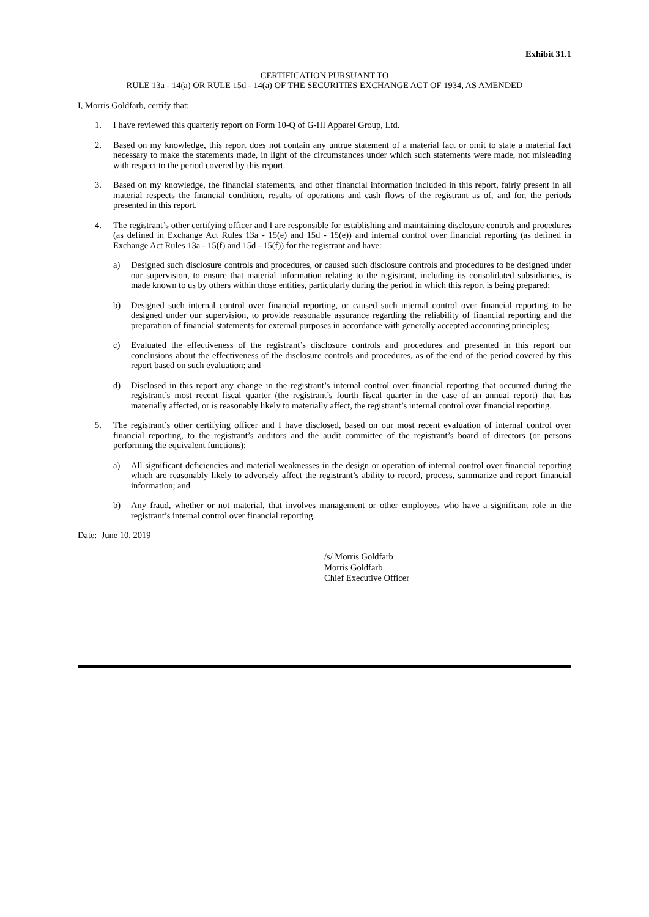Exhibit 31.1
CERTIFICATION PURSUANT TO
RULE 13a - 14(a) OR RULE 15d - 14(a) OF THE SECURITIES EXCHANGE ACT OF 1934, AS AMENDED
I, Morris Goldfarb, certify that:
1. I have reviewed this quarterly report on Form 10-Q of G-III Apparel Group, Ltd.
2. Based on my knowledge, this report does not contain any untrue statement of a material fact or omit to state a material fact necessary to make the statements made, in light of the circumstances under which such statements were made, not misleading with respect to the period covered by this report.
3. Based on my knowledge, the financial statements, and other financial information included in this report, fairly present in all material respects the financial condition, results of operations and cash flows of the registrant as of, and for, the periods presented in this report.
4. The registrant’s other certifying officer and I are responsible for establishing and maintaining disclosure controls and procedures (as defined in Exchange Act Rules 13a - 15(e) and 15d - 15(e)) and internal control over financial reporting (as defined in Exchange Act Rules 13a - 15(f) and 15d - 15(f)) for the registrant and have:
a) Designed such disclosure controls and procedures, or caused such disclosure controls and procedures to be designed under our supervision, to ensure that material information relating to the registrant, including its consolidated subsidiaries, is made known to us by others within those entities, particularly during the period in which this report is being prepared;
b) Designed such internal control over financial reporting, or caused such internal control over financial reporting to be designed under our supervision, to provide reasonable assurance regarding the reliability of financial reporting and the preparation of financial statements for external purposes in accordance with generally accepted accounting principles;
c) Evaluated the effectiveness of the registrant’s disclosure controls and procedures and presented in this report our conclusions about the effectiveness of the disclosure controls and procedures, as of the end of the period covered by this report based on such evaluation; and
d) Disclosed in this report any change in the registrant’s internal control over financial reporting that occurred during the registrant’s most recent fiscal quarter (the registrant’s fourth fiscal quarter in the case of an annual report) that has materially affected, or is reasonably likely to materially affect, the registrant’s internal control over financial reporting.
5. The registrant’s other certifying officer and I have disclosed, based on our most recent evaluation of internal control over financial reporting, to the registrant’s auditors and the audit committee of the registrant’s board of directors (or persons performing the equivalent functions):
a) All significant deficiencies and material weaknesses in the design or operation of internal control over financial reporting which are reasonably likely to adversely affect the registrant’s ability to record, process, summarize and report financial information; and
b) Any fraud, whether or not material, that involves management or other employees who have a significant role in the registrant’s internal control over financial reporting.
Date: June 10, 2019
/s/ Morris Goldfarb
Morris Goldfarb
Chief Executive Officer